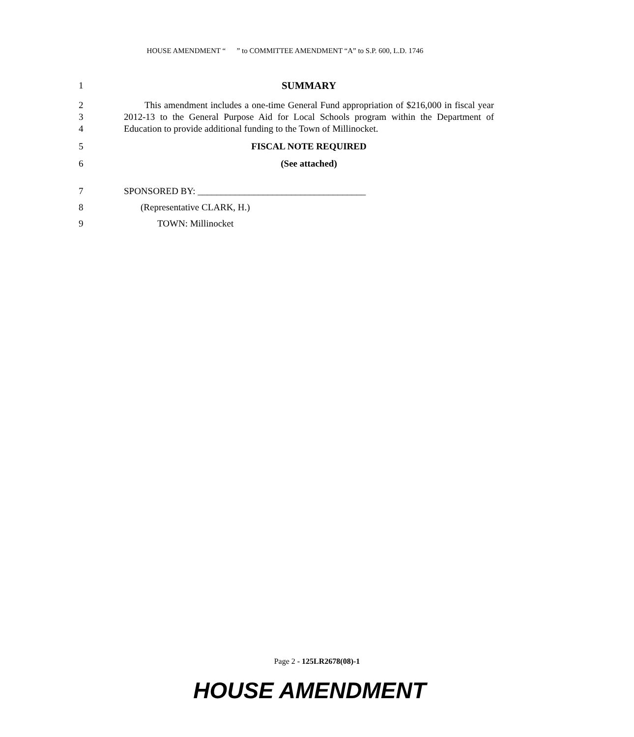HOUSE AMENDMENT “ ” to COMMITTEE AMENDMENT “A” to S.P. 600, L.D. 1746
1 SUMMARY
2
3
4
This amendment includes a one-time General Fund appropriation of $216,000 in fiscal year 2012-13 to the General Purpose Aid for Local Schools program within the Department of Education to provide additional funding to the Town of Millinocket.
5 FISCAL NOTE REQUIRED
6 (See attached)
7 SPONSORED BY: ____________________________________
8 (Representative CLARK, H.)
9 TOWN: Millinocket
Page 2 - 125LR2678(08)-1
HOUSE AMENDMENT